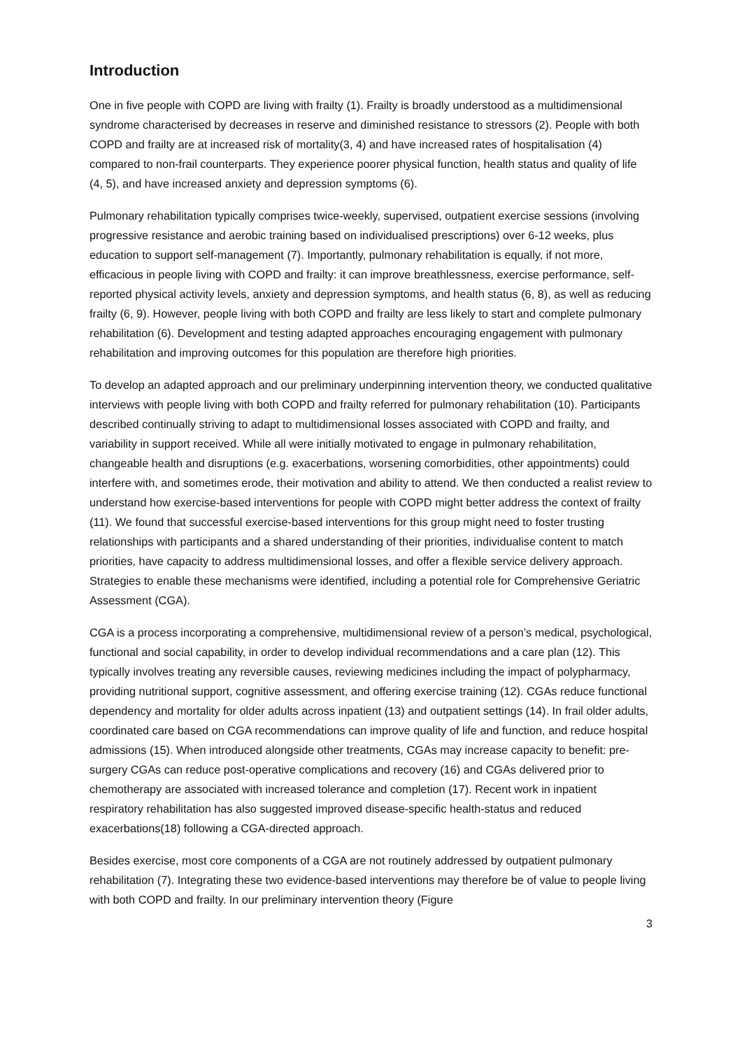Introduction
One in five people with COPD are living with frailty (1). Frailty is broadly understood as a multidimensional syndrome characterised by decreases in reserve and diminished resistance to stressors (2). People with both COPD and frailty are at increased risk of mortality(3, 4) and have increased rates of hospitalisation (4) compared to non-frail counterparts. They experience poorer physical function, health status and quality of life (4, 5), and have increased anxiety and depression symptoms (6).
Pulmonary rehabilitation typically comprises twice-weekly, supervised, outpatient exercise sessions (involving progressive resistance and aerobic training based on individualised prescriptions) over 6-12 weeks, plus education to support self-management (7). Importantly, pulmonary rehabilitation is equally, if not more, efficacious in people living with COPD and frailty: it can improve breathlessness, exercise performance, self-reported physical activity levels, anxiety and depression symptoms, and health status (6, 8), as well as reducing frailty (6, 9). However, people living with both COPD and frailty are less likely to start and complete pulmonary rehabilitation (6). Development and testing adapted approaches encouraging engagement with pulmonary rehabilitation and improving outcomes for this population are therefore high priorities.
To develop an adapted approach and our preliminary underpinning intervention theory, we conducted qualitative interviews with people living with both COPD and frailty referred for pulmonary rehabilitation (10). Participants described continually striving to adapt to multidimensional losses associated with COPD and frailty, and variability in support received. While all were initially motivated to engage in pulmonary rehabilitation, changeable health and disruptions (e.g. exacerbations, worsening comorbidities, other appointments) could interfere with, and sometimes erode, their motivation and ability to attend. We then conducted a realist review to understand how exercise-based interventions for people with COPD might better address the context of frailty (11). We found that successful exercise-based interventions for this group might need to foster trusting relationships with participants and a shared understanding of their priorities, individualise content to match priorities, have capacity to address multidimensional losses, and offer a flexible service delivery approach. Strategies to enable these mechanisms were identified, including a potential role for Comprehensive Geriatric Assessment (CGA).
CGA is a process incorporating a comprehensive, multidimensional review of a person’s medical, psychological, functional and social capability, in order to develop individual recommendations and a care plan (12). This typically involves treating any reversible causes, reviewing medicines including the impact of polypharmacy, providing nutritional support, cognitive assessment, and offering exercise training (12). CGAs reduce functional dependency and mortality for older adults across inpatient (13) and outpatient settings (14). In frail older adults, coordinated care based on CGA recommendations can improve quality of life and function, and reduce hospital admissions (15). When introduced alongside other treatments, CGAs may increase capacity to benefit: pre-surgery CGAs can reduce post-operative complications and recovery (16) and CGAs delivered prior to chemotherapy are associated with increased tolerance and completion (17). Recent work in inpatient respiratory rehabilitation has also suggested improved disease-specific health-status and reduced exacerbations(18) following a CGA-directed approach.
Besides exercise, most core components of a CGA are not routinely addressed by outpatient pulmonary rehabilitation (7). Integrating these two evidence-based interventions may therefore be of value to people living with both COPD and frailty. In our preliminary intervention theory (Figure
3